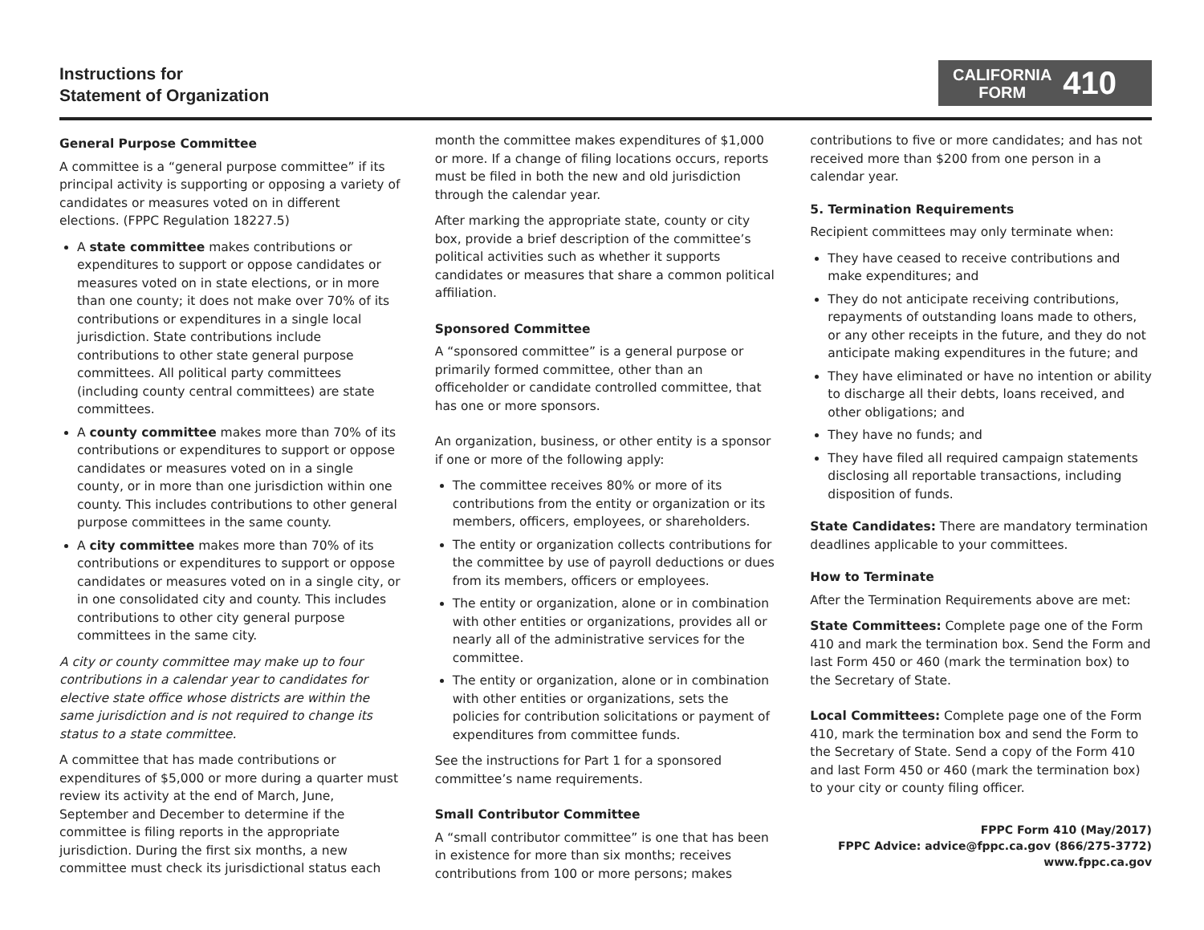Instructions for
Statement of Organization
CALIFORNIA
FORM
410
General Purpose Committee
A committee is a “general purpose committee” if its principal activity is supporting or opposing a variety of candidates or measures voted on in different elections. (FPPC Regulation 18227.5)
A state committee makes contributions or expenditures to support or oppose candidates or measures voted on in state elections, or in more than one county; it does not make over 70% of its contributions or expenditures in a single local jurisdiction. State contributions include contributions to other state general purpose committees. All political party committees (including county central committees) are state committees.
A county committee makes more than 70% of its contributions or expenditures to support or oppose candidates or measures voted on in a single county, or in more than one jurisdiction within one county. This includes contributions to other general purpose committees in the same county.
A city committee makes more than 70% of its contributions or expenditures to support or oppose candidates or measures voted on in a single city, or in one consolidated city and county. This includes contributions to other city general purpose committees in the same city.
A city or county committee may make up to four contributions in a calendar year to candidates for elective state office whose districts are within the same jurisdiction and is not required to change its status to a state committee.
A committee that has made contributions or expenditures of $5,000 or more during a quarter must review its activity at the end of March, June, September and December to determine if the committee is filing reports in the appropriate jurisdiction. During the first six months, a new committee must check its jurisdictional status each
month the committee makes expenditures of $1,000 or more. If a change of filing locations occurs, reports must be filed in both the new and old jurisdiction through the calendar year.
After marking the appropriate state, county or city box, provide a brief description of the committee’s political activities such as whether it supports candidates or measures that share a common political affiliation.
Sponsored Committee
A “sponsored committee” is a general purpose or primarily formed committee, other than an officeholder or candidate controlled committee, that has one or more sponsors.
An organization, business, or other entity is a sponsor if one or more of the following apply:
The committee receives 80% or more of its contributions from the entity or organization or its members, officers, employees, or shareholders.
The entity or organization collects contributions for the committee by use of payroll deductions or dues from its members, officers or employees.
The entity or organization, alone or in combination with other entities or organizations, provides all or nearly all of the administrative services for the committee.
The entity or organization, alone or in combination with other entities or organizations, sets the policies for contribution solicitations or payment of expenditures from committee funds.
See the instructions for Part 1 for a sponsored committee’s name requirements.
Small Contributor Committee
A “small contributor committee” is one that has been in existence for more than six months; receives contributions from 100 or more persons; makes
contributions to five or more candidates; and has not received more than $200 from one person in a calendar year.
5. Termination Requirements
Recipient committees may only terminate when:
They have ceased to receive contributions and make expenditures; and
They do not anticipate receiving contributions, repayments of outstanding loans made to others, or any other receipts in the future, and they do not anticipate making expenditures in the future; and
They have eliminated or have no intention or ability to discharge all their debts, loans received, and other obligations; and
They have no funds; and
They have filed all required campaign statements disclosing all reportable transactions, including disposition of funds.
State Candidates: There are mandatory termination deadlines applicable to your committees.
How to Terminate
After the Termination Requirements above are met:
State Committees: Complete page one of the Form 410 and mark the termination box. Send the Form and last Form 450 or 460 (mark the termination box) to the Secretary of State.
Local Committees: Complete page one of the Form 410, mark the termination box and send the Form to the Secretary of State. Send a copy of the Form 410 and last Form 450 or 460 (mark the termination box) to your city or county filing officer.
FPPC Form 410 (May/2017)
FPPC Advice: advice@fppc.ca.gov (866/275-3772)
www.fppc.ca.gov